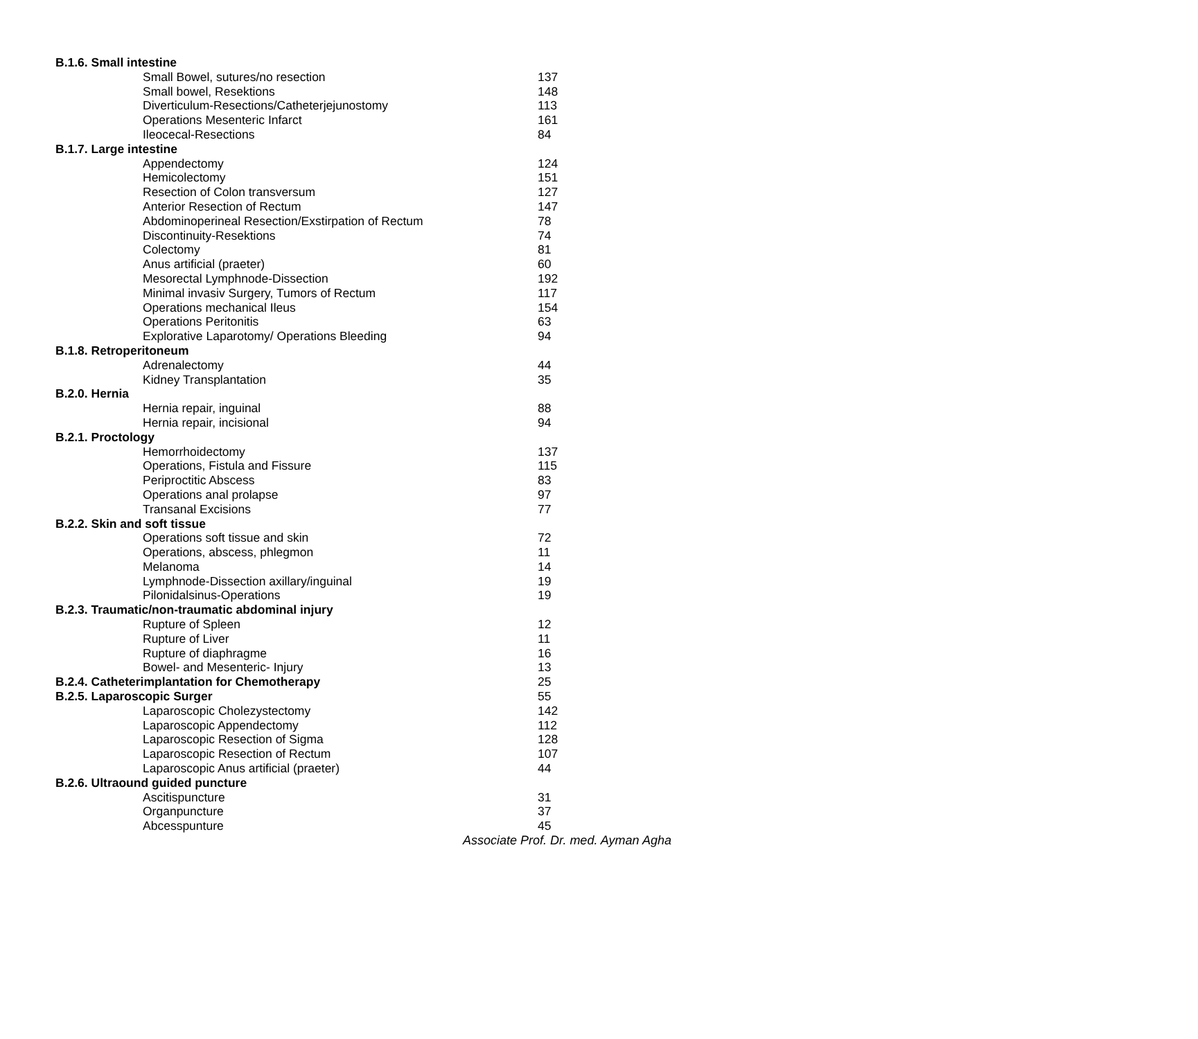| B.1.6. Small intestine | |
| Small Bowel, sutures/no resection | 137 |
| Small bowel, Resektions | 148 |
| Diverticulum-Resections/Catheterjejunostomy | 113 |
| Operations Mesenteric Infarct | 161 |
| Ileocecal-Resections | 84 |
| B.1.7. Large intestine | |
| Appendectomy | 124 |
| Hemicolectomy | 151 |
| Resection of Colon transversum | 127 |
| Anterior Resection of Rectum | 147 |
| Abdominoperineal Resection/Exstirpation of Rectum | 78 |
| Discontinuity-Resektions | 74 |
| Colectomy | 81 |
| Anus artificial (praeter) | 60 |
| Mesorectal Lymphnode-Dissection | 192 |
| Minimal invasiv Surgery, Tumors of Rectum | 117 |
| Operations mechanical Ileus | 154 |
| Operations Peritonitis | 63 |
| Explorative Laparotomy/ Operations Bleeding | 94 |
| B.1.8. Retroperitoneum | |
| Adrenalectomy | 44 |
| Kidney Transplantation | 35 |
| B.2.0. Hernia | |
| Hernia repair, inguinal | 88 |
| Hernia repair, incisional | 94 |
| B.2.1. Proctology | |
| Hemorrhoidectomy | 137 |
| Operations, Fistula and Fissure | 115 |
| Periproctitic Abscess | 83 |
| Operations anal prolapse | 97 |
| Transanal Excisions | 77 |
| B.2.2. Skin and soft tissue | |
| Operations soft tissue and skin | 72 |
| Operations, abscess, phlegmon | 11 |
| Melanoma | 14 |
| Lymphnode-Dissection axillary/inguinal | 19 |
| Pilonidalsinus-Operations | 19 |
| B.2.3. Traumatic/non-traumatic abdominal injury | |
| Rupture of Spleen | 12 |
| Rupture of Liver | 11 |
| Rupture of diaphragme | 16 |
| Bowel- and Mesenteric- Injury | 13 |
| B.2.4. Catheterimplantation for Chemotherapy | 25 |
| B.2.5. Laparoscopic Surger | 55 |
| Laparoscopic Cholezystectomy | 142 |
| Laparoscopic Appendectomy | 112 |
| Laparoscopic Resection of Sigma | 128 |
| Laparoscopic Resection of Rectum | 107 |
| Laparoscopic Anus artificial (praeter) | 44 |
| B.2.6. Ultraound guided puncture | |
| Ascitispuncture | 31 |
| Organpuncture | 37 |
| Abcesspunture | 45 |
Associate Prof. Dr. med. Ayman Agha